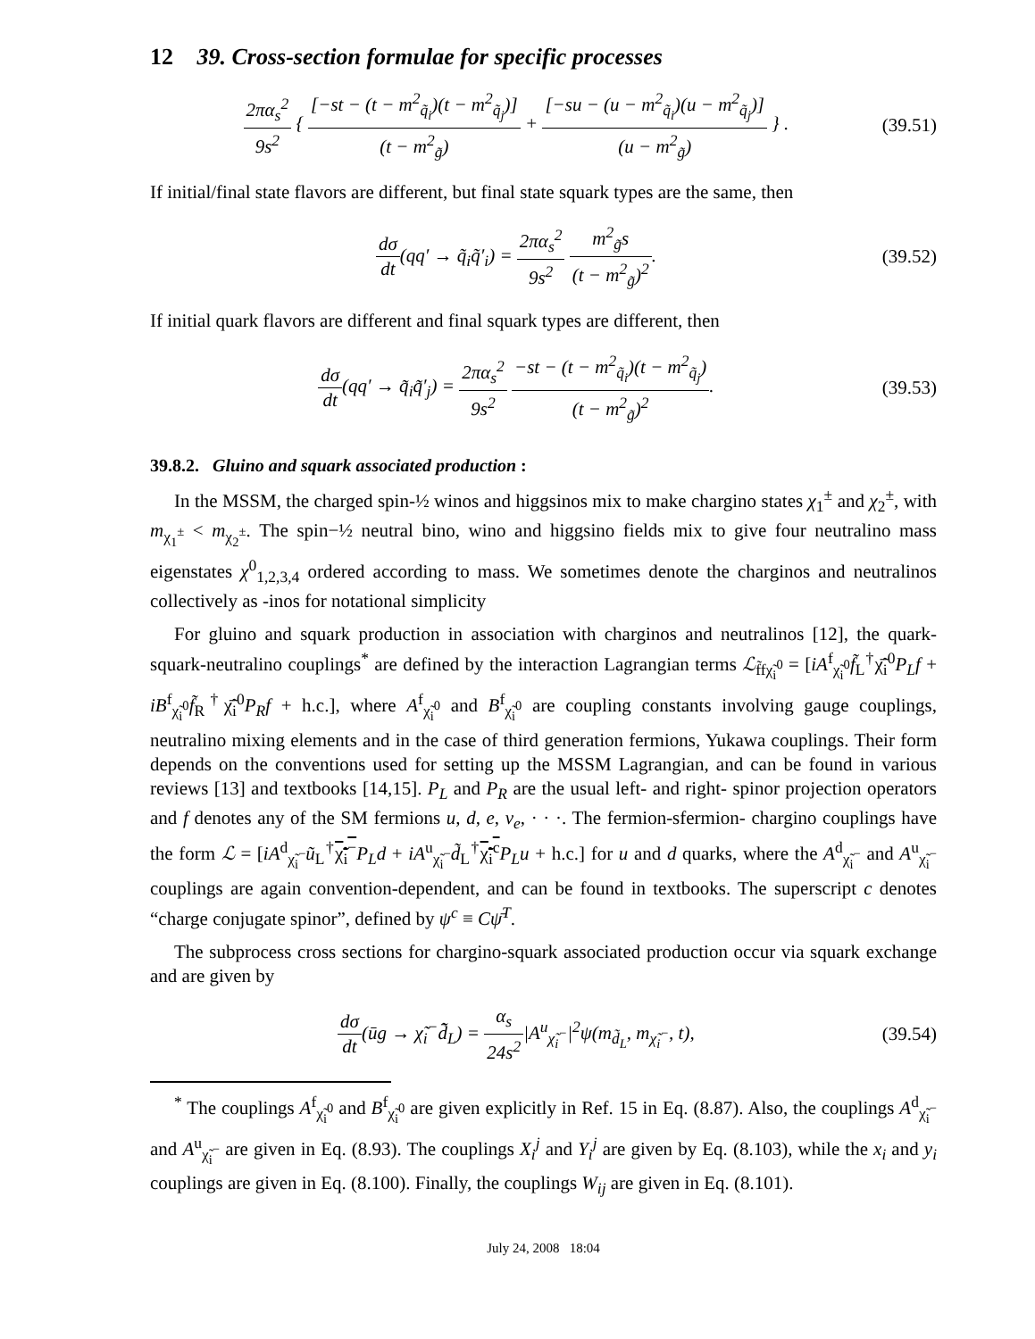12 39. Cross-section formulae for specific processes
2πα<sub>s</sub><sup>2</sup> 9s<sup>2</sup> { [−st − (t − m<sup>2</sup><sub>q̃<sub>i</sub></sub>)(t − m<sup>2</sup><sub>q̃<sub>j</sub></sub>)] (t − m<sup>2</sup><sub>g̃</sub>) + [−su − (u − m<sup>2</sup><sub>q̃<sub>i</sub></sub>)(u − m<sup>2</sup><sub>q̃<sub>j</sub></sub>)] (u − m<sup>2</sup><sub>g̃</sub>) } .
(39.51)
If initial/final state flavors are different, but final state squark types are the same, then
dσ dt(qq′ → q̃<sub>i</sub>q̃′<sub>i</sub>) = 2πα<sub>s</sub><sup>2</sup> 9s<sup>2</sup> m<sup>2</sup><sub>g̃</sub>s (t − m<sup>2</sup><sub>g̃</sub>)<sup>2</sup>.
(39.52)
If initial quark flavors are different and final squark types are different, then
dσ dt(qq′ → q̃<sub>i</sub>q̃′<sub>j</sub>) = 2πα<sub>s</sub><sup>2</sup> 9s<sup>2</sup> −st − (t − m<sup>2</sup><sub>q̃<sub>i</sub></sub>)(t − m<sup>2</sup><sub>q̃<sub>j</sub></sub>) (t − m<sup>2</sup><sub>g̃</sub>)<sup>2</sup>.
(39.53)
39.8.2. Gluino and squark associated production :
In the MSSM, the charged spin-½ winos and higgsinos mix to make chargino states χ<sub>1</sub><sup>±</sup> and χ<sub>2</sub><sup>±</sup>, with m<sub>χ<sub>1</sub><sup>±</sup></sub> < m<sub>χ<sub>2</sub><sup>±</sup></sub>. The spin−½ neutral bino, wino and higgsino fields mix to give four neutralino mass eigenstates χ<sup>0</sup><sub>1,2,3,4</sub> ordered according to mass. We sometimes denote the charginos and neutralinos collectively as -inos for notational simplicity
For gluino and squark production in association with charginos and neutralinos [12], the quark-squark-neutralino couplings<sup>*</sup> are defined by the interaction Lagrangian terms ℒ<sub>f̃fχ̃<sub>i</sub><sup>0</sup></sub> = [iA<sup>f</sup><sub>χ̃<sub>i</sub><sup>0</sup></sub>f̃<sub>L</sub><sup>†</sup>χ̃̄<sub>i</sub><sup>0</sup>P<sub>L</sub>f + iB<sup>f</sup><sub>χ̃<sub>i</sub><sup>0</sup></sub>f̃<sub>R</sub><sup>†</sup>χ̃̄<sub>i</sub><sup>0</sup>P<sub>R</sub>f + h.c.], where A<sup>f</sup><sub>χ̃<sub>i</sub><sup>0</sup></sub> and B<sup>f</sup><sub>χ̃<sub>i</sub><sup>0</sup></sub> are coupling constants involving gauge couplings, neutralino mixing elements and in the case of third generation fermions, Yukawa couplings. Their form depends on the conventions used for setting up the MSSM Lagrangian, and can be found in various reviews [13] and textbooks [14,15]. P<sub>L</sub> and P<sub>R</sub> are the usual left- and right- spinor projection operators and f denotes any of the SM fermions u, d, e, ν<sub>e</sub>, · · ·. The fermion-sfermion- chargino couplings have the form ℒ = [iA<sup>d</sup><sub>χ̃<sub>i</sub><sup>−</sup></sub>ũ<sub>L</sub><sup>†</sup>χ̃<sub>i</sub><sup>−</sup>P<sub>L</sub>d + iA<sup>u</sup><sub>χ̃<sub>i</sub><sup>−</sup></sub>d̃<sub>L</sub><sup>†</sup>χ̃<sub>i</sub><sup>c</sup> P<sub>L</sub>u + h.c.] for u and d quarks, where the A<sup>d</sup><sub>χ̃<sub>i</sub><sup>−</sup></sub> and A<sup>u</sup><sub>χ̃<sub>i</sub><sup>−</sup></sub> couplings are again convention-dependent, and can be found in textbooks. The superscript c denotes “charge conjugate spinor”, defined by ψ<sup>c</sup> ≡ Cψ̄<sup>T</sup>.
The subprocess cross sections for chargino-squark associated production occur via squark exchange and are given by
dσ dt(ūg → χ̃<sub>i</sub><sup>−</sup>d̃̄<sub>L</sub>) = α<sub>s</sub> 24s<sup>2</sup>|A<sup>u</sup><sub>χ̃<sub>i</sub><sup>−</sup></sub>|<sup>2</sup>ψ(m<sub>d̃<sub>L</sub></sub>, m<sub>χ̃<sub>i</sub><sup>−</sup></sub>, t),
(39.54)
<sup>*</sup> The couplings A<sup>f</sup><sub>χ̃<sub>i</sub><sup>0</sup></sub> and B<sup>f</sup><sub>χ̃<sub>i</sub><sup>0</sup></sub> are given explicitly in Ref. 15 in Eq. (8.87). Also, the couplings A<sup>d</sup><sub>χ̃<sub>i</sub><sup>−</sup></sub> and A<sup>u</sup><sub>χ̃<sub>i</sub><sup>−</sup></sub> are given in Eq. (8.93). The couplings X<sub>i</sub><sup>j</sup> and Y<sub>i</sub><sup>j</sup> are given by Eq. (8.103), while the x<sub>i</sub> and y<sub>i</sub> couplings are given in Eq. (8.100). Finally, the couplings W<sub>ij</sub> are given in Eq. (8.101).
July 24, 2008 18:04